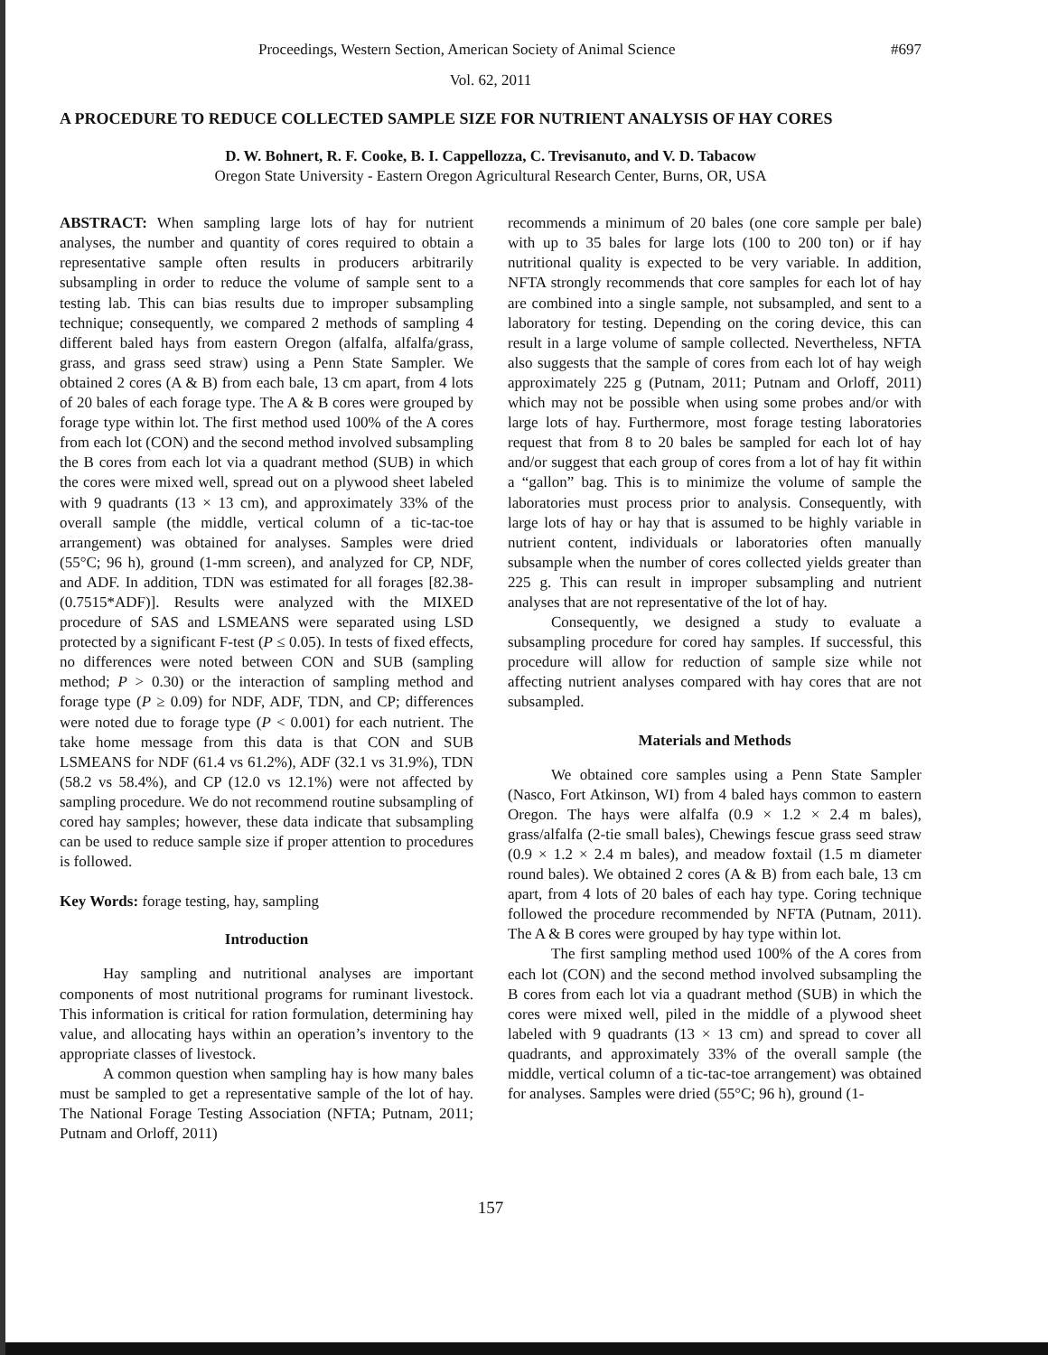Proceedings, Western Section, American Society of Animal Science #697
Vol. 62, 2011
A PROCEDURE TO REDUCE COLLECTED SAMPLE SIZE FOR NUTRIENT ANALYSIS OF HAY CORES
D. W. Bohnert, R. F. Cooke, B. I. Cappellozza, C. Trevisanuto, and V. D. Tabacow
Oregon State University - Eastern Oregon Agricultural Research Center, Burns, OR, USA
ABSTRACT: When sampling large lots of hay for nutrient analyses, the number and quantity of cores required to obtain a representative sample often results in producers arbitrarily subsampling in order to reduce the volume of sample sent to a testing lab. This can bias results due to improper subsampling technique; consequently, we compared 2 methods of sampling 4 different baled hays from eastern Oregon (alfalfa, alfalfa/grass, grass, and grass seed straw) using a Penn State Sampler. We obtained 2 cores (A & B) from each bale, 13 cm apart, from 4 lots of 20 bales of each forage type. The A & B cores were grouped by forage type within lot. The first method used 100% of the A cores from each lot (CON) and the second method involved subsampling the B cores from each lot via a quadrant method (SUB) in which the cores were mixed well, spread out on a plywood sheet labeled with 9 quadrants (13 × 13 cm), and approximately 33% of the overall sample (the middle, vertical column of a tic-tac-toe arrangement) was obtained for analyses. Samples were dried (55°C; 96 h), ground (1-mm screen), and analyzed for CP, NDF, and ADF. In addition, TDN was estimated for all forages [82.38-(0.7515*ADF)]. Results were analyzed with the MIXED procedure of SAS and LSMEANS were separated using LSD protected by a significant F-test (P ≤ 0.05). In tests of fixed effects, no differences were noted between CON and SUB (sampling method; P > 0.30) or the interaction of sampling method and forage type (P ≥ 0.09) for NDF, ADF, TDN, and CP; differences were noted due to forage type (P < 0.001) for each nutrient. The take home message from this data is that CON and SUB LSMEANS for NDF (61.4 vs 61.2%), ADF (32.1 vs 31.9%), TDN (58.2 vs 58.4%), and CP (12.0 vs 12.1%) were not affected by sampling procedure. We do not recommend routine subsampling of cored hay samples; however, these data indicate that subsampling can be used to reduce sample size if proper attention to procedures is followed.
Key Words: forage testing, hay, sampling
Introduction
Hay sampling and nutritional analyses are important components of most nutritional programs for ruminant livestock. This information is critical for ration formulation, determining hay value, and allocating hays within an operation’s inventory to the appropriate classes of livestock.
A common question when sampling hay is how many bales must be sampled to get a representative sample of the lot of hay. The National Forage Testing Association (NFTA; Putnam, 2011; Putnam and Orloff, 2011)
recommends a minimum of 20 bales (one core sample per bale) with up to 35 bales for large lots (100 to 200 ton) or if hay nutritional quality is expected to be very variable. In addition, NFTA strongly recommends that core samples for each lot of hay are combined into a single sample, not subsampled, and sent to a laboratory for testing. Depending on the coring device, this can result in a large volume of sample collected. Nevertheless, NFTA also suggests that the sample of cores from each lot of hay weigh approximately 225 g (Putnam, 2011; Putnam and Orloff, 2011) which may not be possible when using some probes and/or with large lots of hay. Furthermore, most forage testing laboratories request that from 8 to 20 bales be sampled for each lot of hay and/or suggest that each group of cores from a lot of hay fit within a “gallon” bag. This is to minimize the volume of sample the laboratories must process prior to analysis. Consequently, with large lots of hay or hay that is assumed to be highly variable in nutrient content, individuals or laboratories often manually subsample when the number of cores collected yields greater than 225 g. This can result in improper subsampling and nutrient analyses that are not representative of the lot of hay.
Consequently, we designed a study to evaluate a subsampling procedure for cored hay samples. If successful, this procedure will allow for reduction of sample size while not affecting nutrient analyses compared with hay cores that are not subsampled.
Materials and Methods
We obtained core samples using a Penn State Sampler (Nasco, Fort Atkinson, WI) from 4 baled hays common to eastern Oregon. The hays were alfalfa (0.9 × 1.2 × 2.4 m bales), grass/alfalfa (2-tie small bales), Chewings fescue grass seed straw (0.9 × 1.2 × 2.4 m bales), and meadow foxtail (1.5 m diameter round bales). We obtained 2 cores (A & B) from each bale, 13 cm apart, from 4 lots of 20 bales of each hay type. Coring technique followed the procedure recommended by NFTA (Putnam, 2011). The A & B cores were grouped by hay type within lot.
The first sampling method used 100% of the A cores from each lot (CON) and the second method involved subsampling the B cores from each lot via a quadrant method (SUB) in which the cores were mixed well, piled in the middle of a plywood sheet labeled with 9 quadrants (13 × 13 cm) and spread to cover all quadrants, and approximately 33% of the overall sample (the middle, vertical column of a tic-tac-toe arrangement) was obtained for analyses. Samples were dried (55°C; 96 h), ground (1-
157